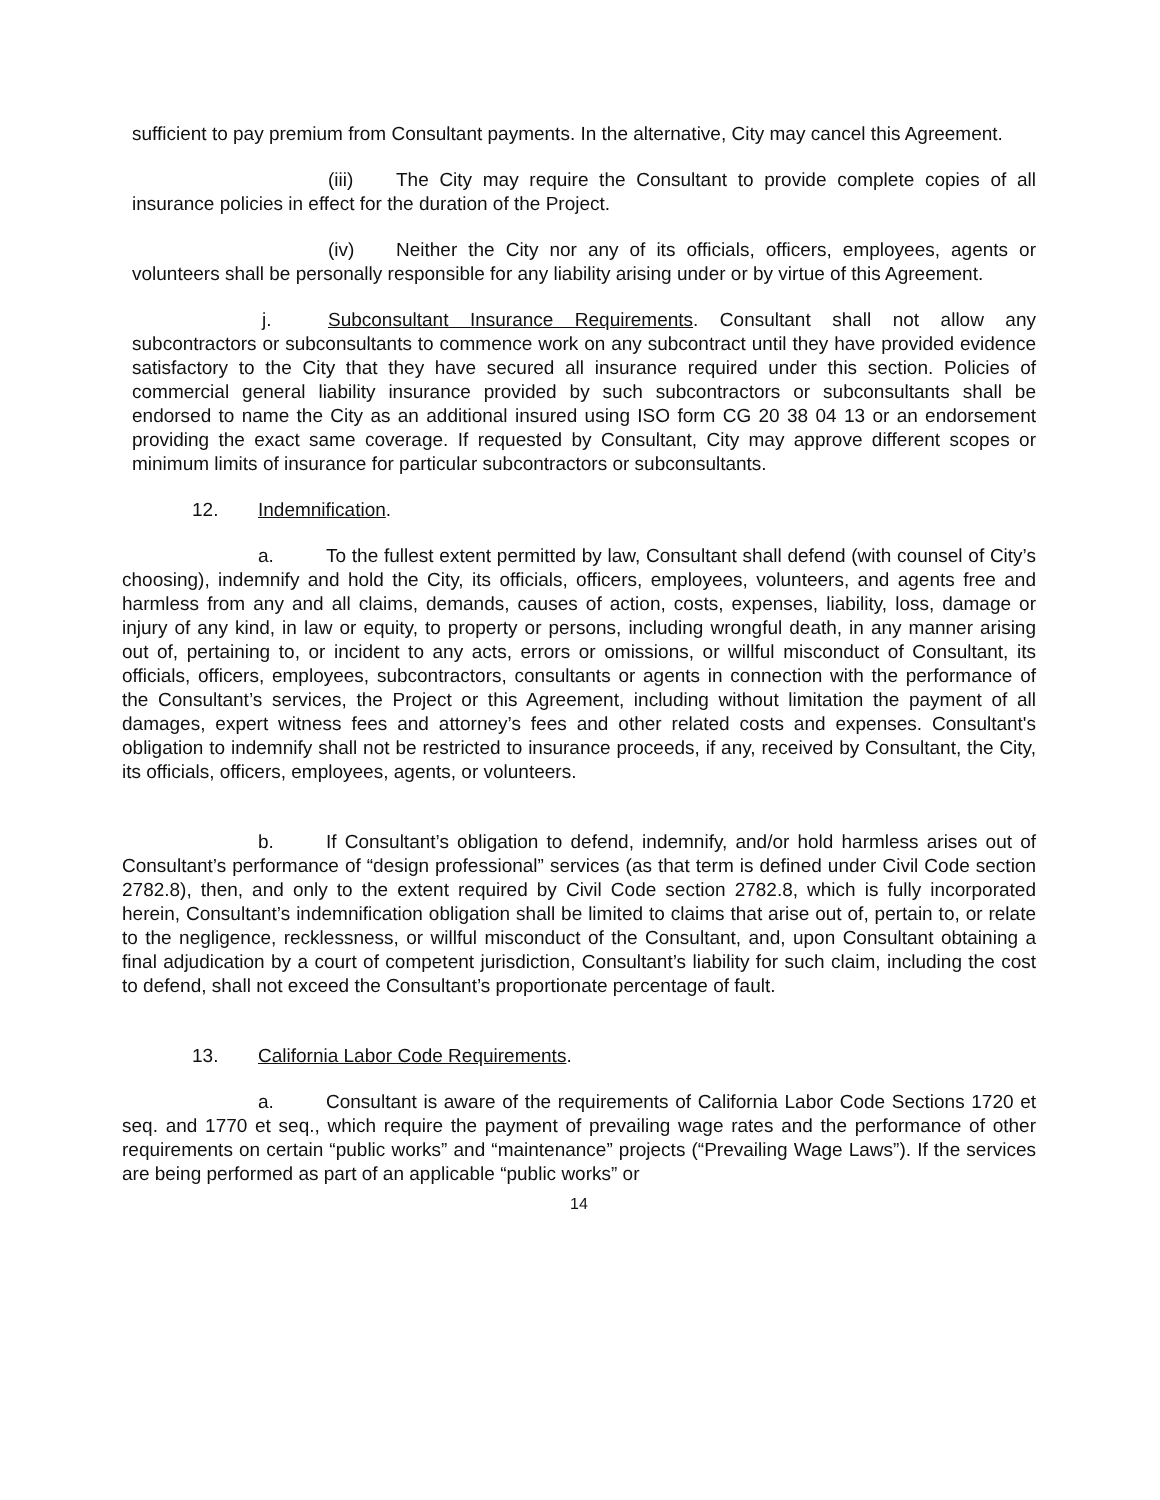sufficient to pay premium from Consultant payments. In the alternative, City may cancel this Agreement.
(iii) The City may require the Consultant to provide complete copies of all insurance policies in effect for the duration of the Project.
(iv) Neither the City nor any of its officials, officers, employees, agents or volunteers shall be personally responsible for any liability arising under or by virtue of this Agreement.
j. Subconsultant Insurance Requirements. Consultant shall not allow any subcontractors or subconsultants to commence work on any subcontract until they have provided evidence satisfactory to the City that they have secured all insurance required under this section. Policies of commercial general liability insurance provided by such subcontractors or subconsultants shall be endorsed to name the City as an additional insured using ISO form CG 20 38 04 13 or an endorsement providing the exact same coverage. If requested by Consultant, City may approve different scopes or minimum limits of insurance for particular subcontractors or subconsultants.
12. Indemnification.
a. To the fullest extent permitted by law, Consultant shall defend (with counsel of City’s choosing), indemnify and hold the City, its officials, officers, employees, volunteers, and agents free and harmless from any and all claims, demands, causes of action, costs, expenses, liability, loss, damage or injury of any kind, in law or equity, to property or persons, including wrongful death, in any manner arising out of, pertaining to, or incident to any acts, errors or omissions, or willful misconduct of Consultant, its officials, officers, employees, subcontractors, consultants or agents in connection with the performance of the Consultant’s services, the Project or this Agreement, including without limitation the payment of all damages, expert witness fees and attorney’s fees and other related costs and expenses. Consultant's obligation to indemnify shall not be restricted to insurance proceeds, if any, received by Consultant, the City, its officials, officers, employees, agents, or volunteers.
b. If Consultant’s obligation to defend, indemnify, and/or hold harmless arises out of Consultant’s performance of “design professional” services (as that term is defined under Civil Code section 2782.8), then, and only to the extent required by Civil Code section 2782.8, which is fully incorporated herein, Consultant’s indemnification obligation shall be limited to claims that arise out of, pertain to, or relate to the negligence, recklessness, or willful misconduct of the Consultant, and, upon Consultant obtaining a final adjudication by a court of competent jurisdiction, Consultant’s liability for such claim, including the cost to defend, shall not exceed the Consultant’s proportionate percentage of fault.
13. California Labor Code Requirements.
a. Consultant is aware of the requirements of California Labor Code Sections 1720 et seq. and 1770 et seq., which require the payment of prevailing wage rates and the performance of other requirements on certain “public works” and “maintenance” projects (“Prevailing Wage Laws”). If the services are being performed as part of an applicable “public works” or
14